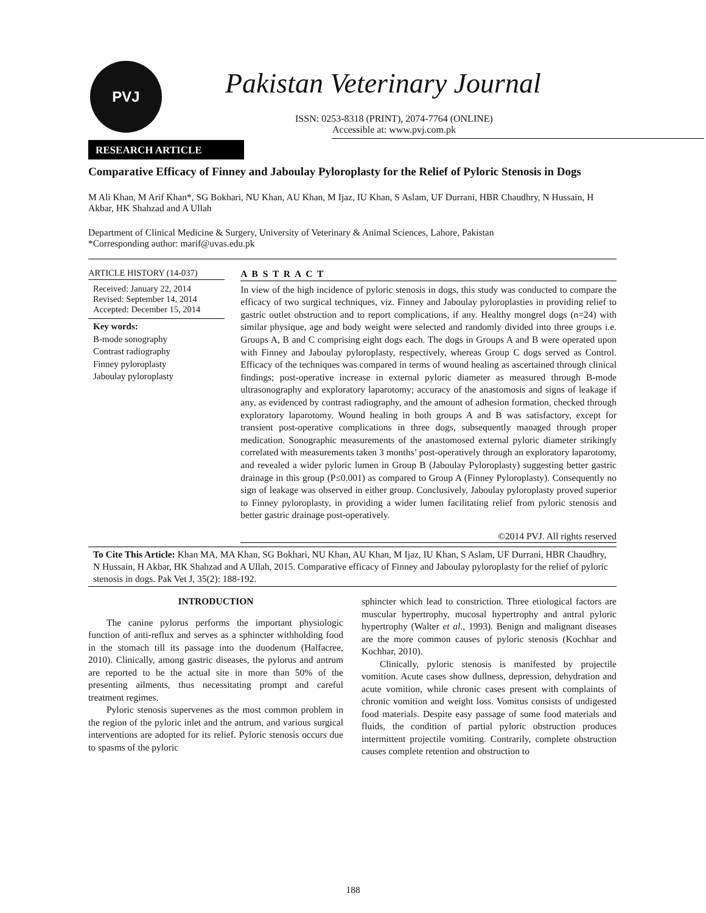PVJ Pakistan Veterinary Journal
ISSN: 0253-8318 (PRINT), 2074-7764 (ONLINE)
Accessible at: www.pvj.com.pk
RESEARCH ARTICLE
Comparative Efficacy of Finney and Jaboulay Pyloroplasty for the Relief of Pyloric Stenosis in Dogs
M Ali Khan, M Arif Khan*, SG Bokhari, NU Khan, AU Khan, M Ijaz, IU Khan, S Aslam, UF Durrani, HBR Chaudhry, N Hussain, H Akbar, HK Shahzad and A Ullah
Department of Clinical Medicine & Surgery, University of Veterinary & Animal Sciences, Lahore, Pakistan
*Corresponding author: marif@uvas.edu.pk
ARTICLE HISTORY (14-037)
Received: January 22, 2014
Revised: September 14, 2014
Accepted: December 15, 2014
Key words:
B-mode sonography
Contrast radiography
Finney pyloroplasty
Jaboulay pyloroplasty
A B S T R A C T
In view of the high incidence of pyloric stenosis in dogs, this study was conducted to compare the efficacy of two surgical techniques, viz. Finney and Jaboulay pyloroplasties in providing relief to gastric outlet obstruction and to report complications, if any. Healthy mongrel dogs (n=24) with similar physique, age and body weight were selected and randomly divided into three groups i.e. Groups A, B and C comprising eight dogs each. The dogs in Groups A and B were operated upon with Finney and Jaboulay pyloroplasty, respectively, whereas Group C dogs served as Control. Efficacy of the techniques was compared in terms of wound healing as ascertained through clinical findings; post-operative increase in external pyloric diameter as measured through B-mode ultrasonography and exploratory laparotomy; accuracy of the anastomosis and signs of leakage if any, as evidenced by contrast radiography, and the amount of adhesion formation, checked through exploratory laparotomy. Wound healing in both groups A and B was satisfactory, except for transient post-operative complications in three dogs, subsequently managed through proper medication. Sonographic measurements of the anastomosed external pyloric diameter strikingly correlated with measurements taken 3 months’ post-operatively through an exploratory laparotomy, and revealed a wider pyloric lumen in Group B (Jaboulay Pyloroplasty) suggesting better gastric drainage in this group (P≤0.001) as compared to Group A (Finney Pyloroplasty). Consequently no sign of leakage was observed in either group. Conclusively, Jaboulay pyloroplasty proved superior to Finney pyloroplasty, in providing a wider lumen facilitating relief from pyloric stenosis and better gastric drainage post-operatively.
©2014 PVJ. All rights reserved
To Cite This Article: Khan MA, MA Khan, SG Bokhari, NU Khan, AU Khan, M Ijaz, IU Khan, S Aslam, UF Durrani, HBR Chaudhry, N Hussain, H Akbar, HK Shahzad and A Ullah, 2015. Comparative efficacy of Finney and Jaboulay pyloroplasty for the relief of pyloric stenosis in dogs. Pak Vet J, 35(2): 188-192.
INTRODUCTION
The canine pylorus performs the important physiologic function of anti-reflux and serves as a sphincter withholding food in the stomach till its passage into the duodenum (Halfacree, 2010). Clinically, among gastric diseases, the pylorus and antrum are reported to be the actual site in more than 50% of the presenting ailments, thus necessitating prompt and careful treatment regimes.
Pyloric stenosis supervenes as the most common problem in the region of the pyloric inlet and the antrum, and various surgical interventions are adopted for its relief. Pyloric stenosis occurs due to spasms of the pyloric
sphincter which lead to constriction. Three etiological factors are muscular hypertrophy, mucosal hypertrophy and antral pyloric hypertrophy (Walter et al., 1993). Benign and malignant diseases are the more common causes of pyloric stenosis (Kochhar and Kochhar, 2010).
Clinically, pyloric stenosis is manifested by projectile vomition. Acute cases show dullness, depression, dehydration and acute vomition, while chronic cases present with complaints of chronic vomition and weight loss. Vomitus consists of undigested food materials. Despite easy passage of some food materials and fluids, the condition of partial pyloric obstruction produces intermittent projectile vomiting. Contrarily, complete obstruction causes complete retention and obstruction to
188